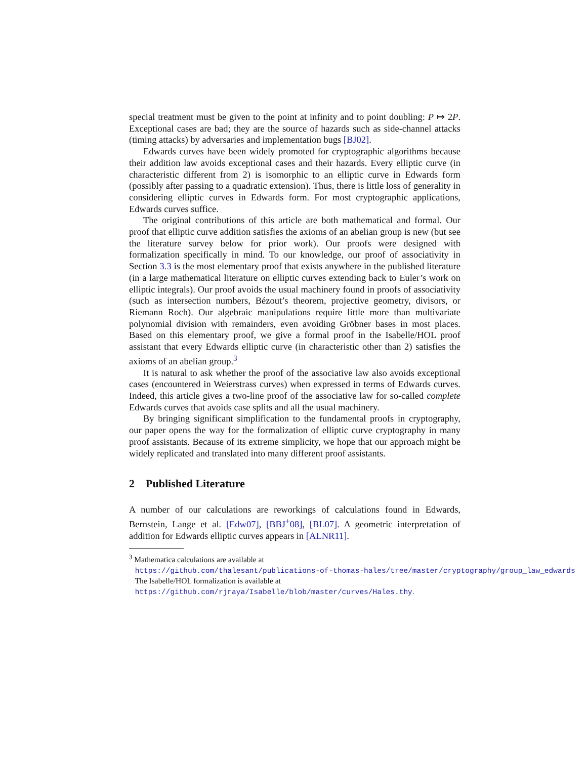special treatment must be given to the point at infinity and to point doubling: P ↦ 2P. Exceptional cases are bad; they are the source of hazards such as side-channel attacks (timing attacks) by adversaries and implementation bugs [BJ02].
Edwards curves have been widely promoted for cryptographic algorithms because their addition law avoids exceptional cases and their hazards. Every elliptic curve (in characteristic different from 2) is isomorphic to an elliptic curve in Edwards form (possibly after passing to a quadratic extension). Thus, there is little loss of generality in considering elliptic curves in Edwards form. For most cryptographic applications, Edwards curves suffice.
The original contributions of this article are both mathematical and formal. Our proof that elliptic curve addition satisfies the axioms of an abelian group is new (but see the literature survey below for prior work). Our proofs were designed with formalization specifically in mind. To our knowledge, our proof of associativity in Section 3.3 is the most elementary proof that exists anywhere in the published literature (in a large mathematical literature on elliptic curves extending back to Euler’s work on elliptic integrals). Our proof avoids the usual machinery found in proofs of associativity (such as intersection numbers, Bézout’s theorem, projective geometry, divisors, or Riemann Roch). Our algebraic manipulations require little more than multivariate polynomial division with remainders, even avoiding Gröbner bases in most places. Based on this elementary proof, we give a formal proof in the Isabelle/HOL proof assistant that every Edwards elliptic curve (in characteristic other than 2) satisfies the axioms of an abelian group.<sup>3</sup>
It is natural to ask whether the proof of the associative law also avoids exceptional cases (encountered in Weierstrass curves) when expressed in terms of Edwards curves. Indeed, this article gives a two-line proof of the associative law for so-called complete Edwards curves that avoids case splits and all the usual machinery.
By bringing significant simplification to the fundamental proofs in cryptography, our paper opens the way for the formalization of elliptic curve cryptography in many proof assistants. Because of its extreme simplicity, we hope that our approach might be widely replicated and translated into many different proof assistants.
2 Published Literature
A number of our calculations are reworkings of calculations found in Edwards, Bernstein, Lange et al. [Edw07], [BBJ<sup>+</sup>08], [BL07]. A geometric interpretation of addition for Edwards elliptic curves appears in [ALNR11].
<sup>3</sup> Mathematica calculations are available at
https://github.com/thalesant/publications-of-thomas-hales/tree/master/cryptography/group_law_edwards
The Isabelle/HOL formalization is available at
https://github.com/rjraya/Isabelle/blob/master/curves/Hales.thy.